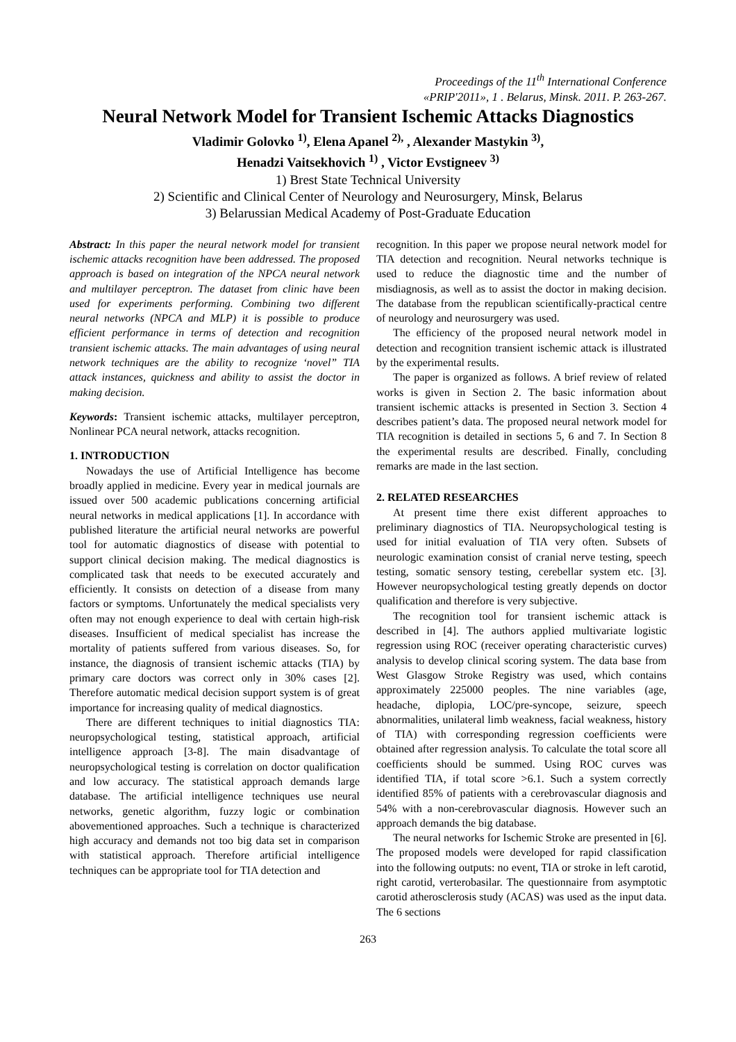Proceedings of the 11<sup>th</sup> International Conference
«PRIP'2011», 1 . Belarus, Minsk. 2011. P. 263-267.
Neural Network Model for Transient Ischemic Attacks Diagnostics
Vladimir Golovko <sup>1)</sup>, Elena Apanel <sup>2),</sup> , Alexander Mastykin <sup>3)</sup>,
Henadzi Vaitsekhovich <sup>1)</sup> , Victor Evstigneev <sup>3)</sup>
1) Brest State Technical University
2) Scientific and Clinical Center of Neurology and Neurosurgery, Minsk, Belarus
3) Belarussian Medical Academy of Post-Graduate Education
Abstract: In this paper the neural network model for transient ischemic attacks recognition have been addressed. The proposed approach is based on integration of the NPCA neural network and multilayer perceptron. The dataset from clinic have been used for experiments performing. Combining two different neural networks (NPCA and MLP) it is possible to produce efficient performance in terms of detection and recognition transient ischemic attacks. The main advantages of using neural network techniques are the ability to recognize ‘novel” TIA attack instances, quickness and ability to assist the doctor in making decision.
Keywords: Transient ischemic attacks, multilayer perceptron, Nonlinear PCA neural network, attacks recognition.
1. INTRODUCTION
Nowadays the use of Artificial Intelligence has become broadly applied in medicine. Every year in medical journals are issued over 500 academic publications concerning artificial neural networks in medical applications [1]. In accordance with published literature the artificial neural networks are powerful tool for automatic diagnostics of disease with potential to support clinical decision making. The medical diagnostics is complicated task that needs to be executed accurately and efficiently. It consists on detection of a disease from many factors or symptoms. Unfortunately the medical specialists very often may not enough experience to deal with certain high-risk diseases. Insufficient of medical specialist has increase the mortality of patients suffered from various diseases. So, for instance, the diagnosis of transient ischemic attacks (TIA) by primary care doctors was correct only in 30% cases [2]. Therefore automatic medical decision support system is of great importance for increasing quality of medical diagnostics.
There are different techniques to initial diagnostics TIA: neuropsychological testing, statistical approach, artificial intelligence approach [3-8]. The main disadvantage of neuropsychological testing is correlation on doctor qualification and low accuracy. The statistical approach demands large database. The artificial intelligence techniques use neural networks, genetic algorithm, fuzzy logic or combination abovementioned approaches. Such a technique is characterized high accuracy and demands not too big data set in comparison with statistical approach. Therefore artificial intelligence techniques can be appropriate tool for TIA detection and
recognition. In this paper we propose neural network model for TIA detection and recognition. Neural networks technique is used to reduce the diagnostic time and the number of misdiagnosis, as well as to assist the doctor in making decision. The database from the republican scientifically-practical centre of neurology and neurosurgery was used.
The efficiency of the proposed neural network model in detection and recognition transient ischemic attack is illustrated by the experimental results.
The paper is organized as follows. A brief review of related works is given in Section 2. The basic information about transient ischemic attacks is presented in Section 3. Section 4 describes patient’s data. The proposed neural network model for TIA recognition is detailed in sections 5, 6 and 7. In Section 8 the experimental results are described. Finally, concluding remarks are made in the last section.
2. RELATED RESEARCHES
At present time there exist different approaches to preliminary diagnostics of TIA. Neuropsychological testing is used for initial evaluation of TIA very often. Subsets of neurologic examination consist of cranial nerve testing, speech testing, somatic sensory testing, cerebellar system etc. [3]. However neuropsychological testing greatly depends on doctor qualification and therefore is very subjective.
The recognition tool for transient ischemic attack is described in [4]. The authors applied multivariate logistic regression using ROC (receiver operating characteristic curves) analysis to develop clinical scoring system. The data base from West Glasgow Stroke Registry was used, which contains approximately 225000 peoples. The nine variables (age, headache, diplopia, LOC/pre-syncope, seizure, speech abnormalities, unilateral limb weakness, facial weakness, history of TIA) with corresponding regression coefficients were obtained after regression analysis. To calculate the total score all coefficients should be summed. Using ROC curves was identified TIA, if total score >6.1. Such a system correctly identified 85% of patients with a cerebrovascular diagnosis and 54% with a non-cerebrovascular diagnosis. However such an approach demands the big database.
The neural networks for Ischemic Stroke are presented in [6]. The proposed models were developed for rapid classification into the following outputs: no event, TIA or stroke in left carotid, right carotid, verterobasilar. The questionnaire from asymptotic carotid atherosclerosis study (ACAS) was used as the input data. The 6 sections
263